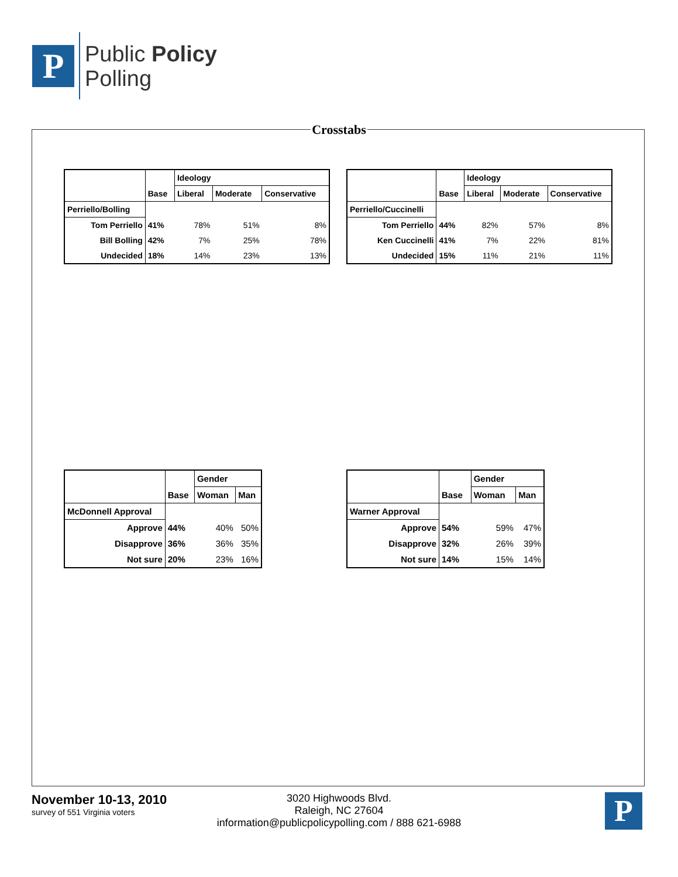P
Public Policy
Polling
Crosstabs
| | Base | Ideology | | |
| --- | --- | --- | --- | --- |
| | | Liberal | Moderate | Conservative |
| Perriello/Bolling | | | | |
| Tom Perriello | 41% | 78% | 51% | 8% |
| Bill Bolling | 42% | 7% | 25% | 78% |
| Undecided | 18% | 14% | 23% | 13% |
| | Base | Ideology | | |
| --- | --- | --- | --- | --- |
| | | Liberal | Moderate | Conservative |
| Perriello/Cuccinelli | | | | |
| Tom Perriello | 44% | 82% | 57% | 8% |
| Ken Cuccinelli | 41% | 7% | 22% | 81% |
| Undecided | 15% | 11% | 21% | 11% |
| | Base | Gender | |
| --- | --- | --- | --- |
| | | Woman | Man |
| McDonnell Approval | | | |
| Approve | 44% | 40% | 50% |
| Disapprove | 36% | 36% | 35% |
| Not sure | 20% | 23% | 16% |
| | Base | Gender | |
| --- | --- | --- | --- |
| | | Woman | Man |
| Warner Approval | | | |
| Approve | 54% | 59% | 47% |
| Disapprove | 32% | 26% | 39% |
| Not sure | 14% | 15% | 14% |
November 10-13, 2010
survey of 551 Virginia voters
3020 Highwoods Blvd.
Raleigh, NC 27604
information@publicpolicypolling.com / 888 621-6988
P